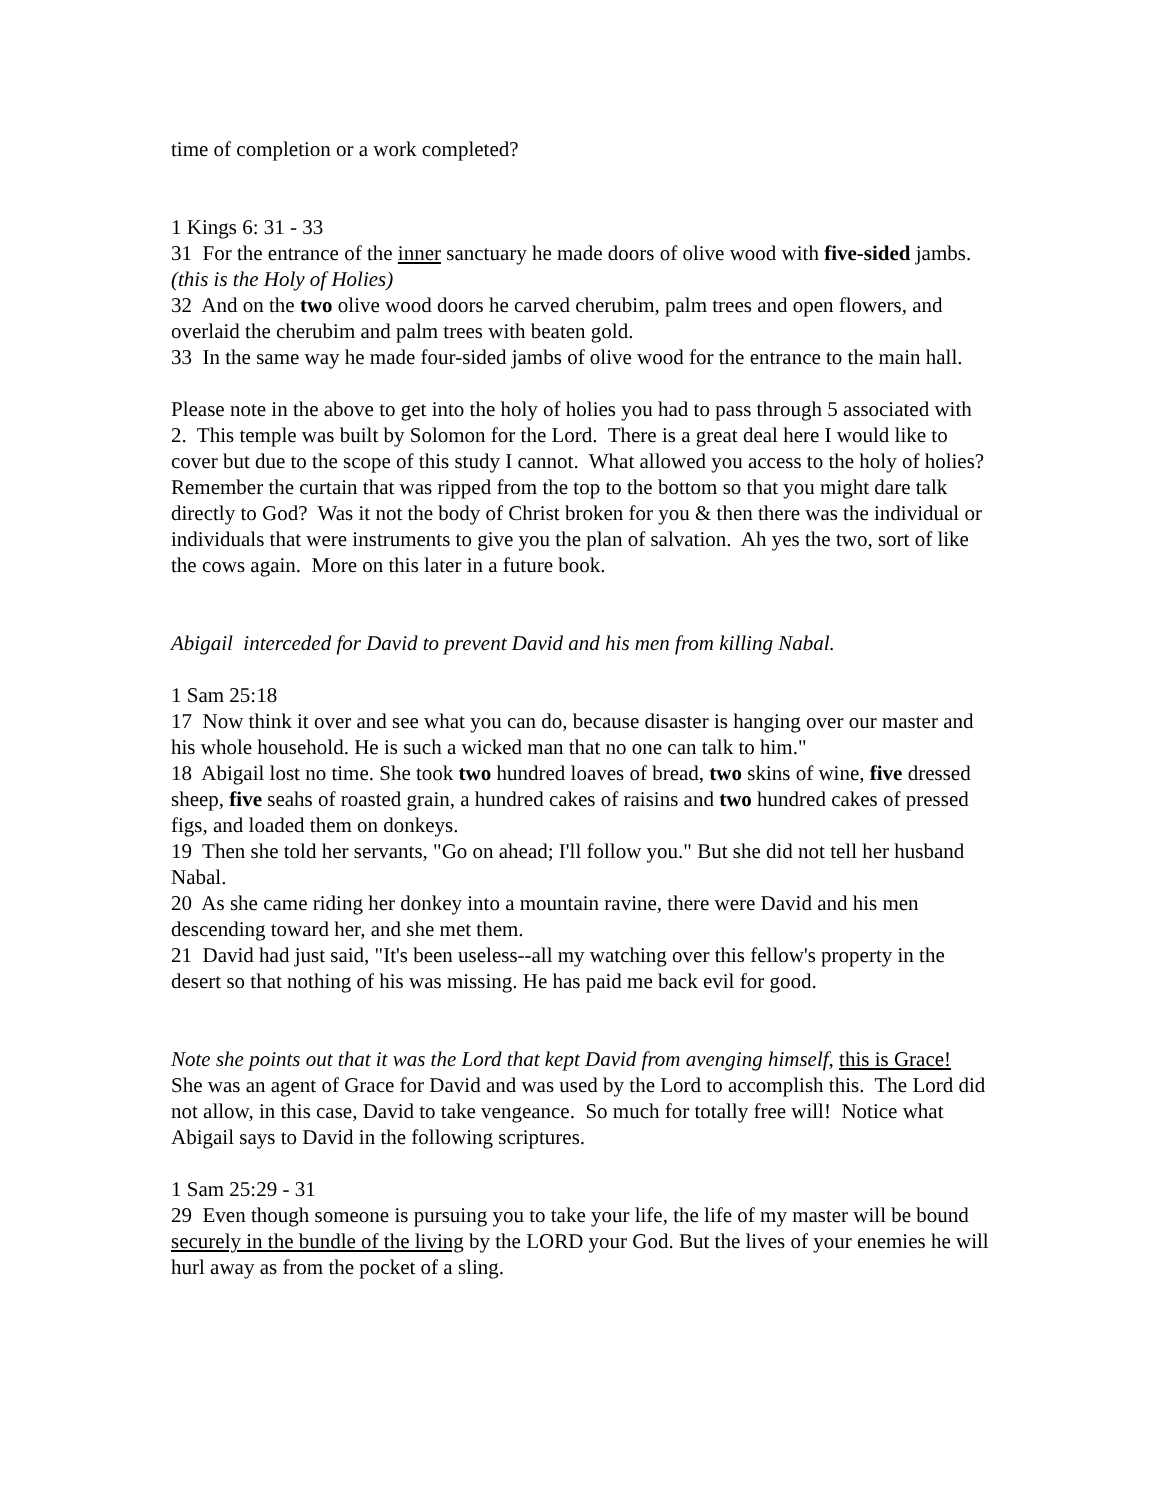time of completion or a work completed?
1 Kings 6: 31 - 33
31 For the entrance of the inner sanctuary he made doors of olive wood with five-sided jambs. (this is the Holy of Holies)
32 And on the two olive wood doors he carved cherubim, palm trees and open flowers, and overlaid the cherubim and palm trees with beaten gold.
33 In the same way he made four-sided jambs of olive wood for the entrance to the main hall.
Please note in the above to get into the holy of holies you had to pass through 5 associated with 2. This temple was built by Solomon for the Lord. There is a great deal here I would like to cover but due to the scope of this study I cannot. What allowed you access to the holy of holies? Remember the curtain that was ripped from the top to the bottom so that you might dare talk directly to God? Was it not the body of Christ broken for you & then there was the individual or individuals that were instruments to give you the plan of salvation. Ah yes the two, sort of like the cows again. More on this later in a future book.
Abigail interceded for David to prevent David and his men from killing Nabal.
1 Sam 25:18
17 Now think it over and see what you can do, because disaster is hanging over our master and his whole household. He is such a wicked man that no one can talk to him."
18 Abigail lost no time. She took two hundred loaves of bread, two skins of wine, five dressed sheep, five seahs of roasted grain, a hundred cakes of raisins and two hundred cakes of pressed figs, and loaded them on donkeys.
19 Then she told her servants, "Go on ahead; I'll follow you." But she did not tell her husband Nabal.
20 As she came riding her donkey into a mountain ravine, there were David and his men descending toward her, and she met them.
21 David had just said, "It's been useless--all my watching over this fellow's property in the desert so that nothing of his was missing. He has paid me back evil for good.
Note she points out that it was the Lord that kept David from avenging himself, this is Grace! She was an agent of Grace for David and was used by the Lord to accomplish this. The Lord did not allow, in this case, David to take vengeance. So much for totally free will! Notice what Abigail says to David in the following scriptures.
1 Sam 25:29 - 31
29 Even though someone is pursuing you to take your life, the life of my master will be bound securely in the bundle of the living by the LORD your God. But the lives of your enemies he will hurl away as from the pocket of a sling.